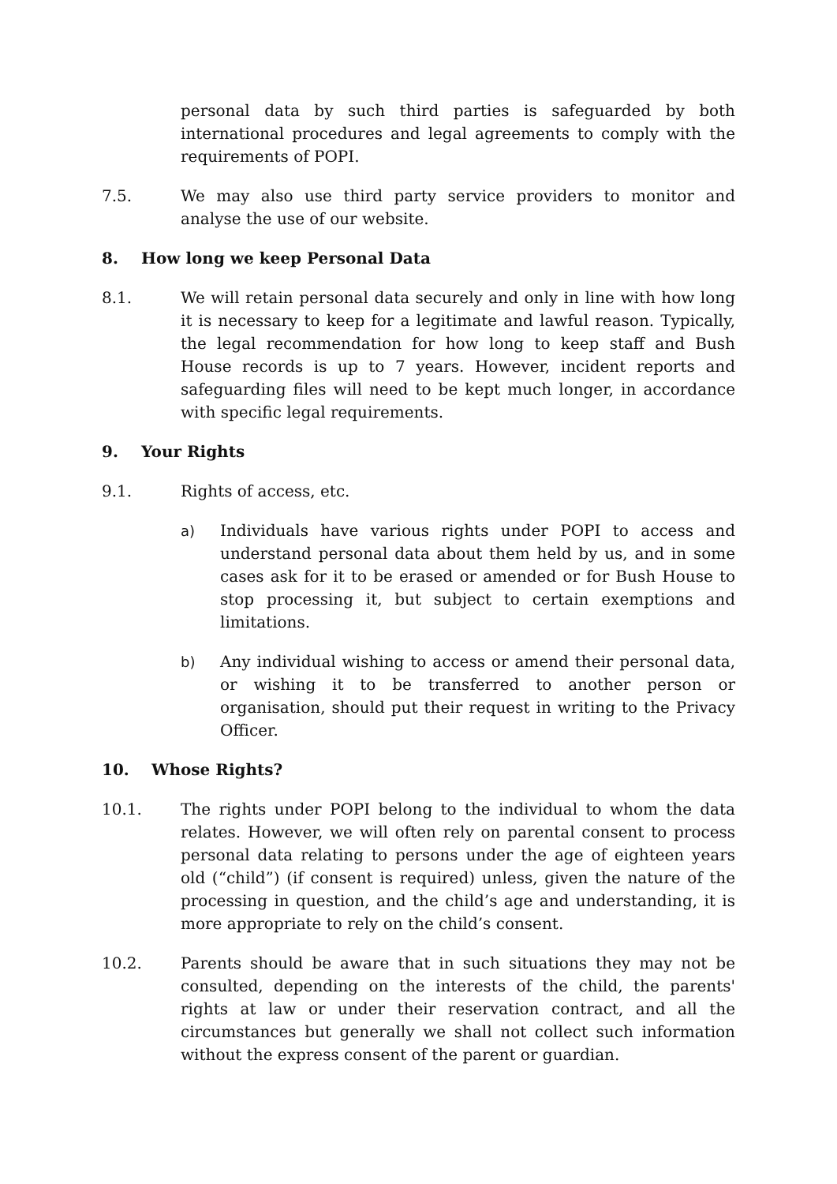personal data by such third parties is safeguarded by both international procedures and legal agreements to comply with the requirements of POPI.
7.5. We may also use third party service providers to monitor and analyse the use of our website.
8. How long we keep Personal Data
8.1. We will retain personal data securely and only in line with how long it is necessary to keep for a legitimate and lawful reason. Typically, the legal recommendation for how long to keep staff and Bush House records is up to 7 years. However, incident reports and safeguarding files will need to be kept much longer, in accordance with specific legal requirements.
9. Your Rights
9.1. Rights of access, etc.
a) Individuals have various rights under POPI to access and understand personal data about them held by us, and in some cases ask for it to be erased or amended or for Bush House to stop processing it, but subject to certain exemptions and limitations.
b) Any individual wishing to access or amend their personal data, or wishing it to be transferred to another person or organisation, should put their request in writing to the Privacy Officer.
10. Whose Rights?
10.1. The rights under POPI belong to the individual to whom the data relates. However, we will often rely on parental consent to process personal data relating to persons under the age of eighteen years old (“child”) (if consent is required) unless, given the nature of the processing in question, and the child’s age and understanding, it is more appropriate to rely on the child’s consent.
10.2. Parents should be aware that in such situations they may not be consulted, depending on the interests of the child, the parents' rights at law or under their reservation contract, and all the circumstances but generally we shall not collect such information without the express consent of the parent or guardian.